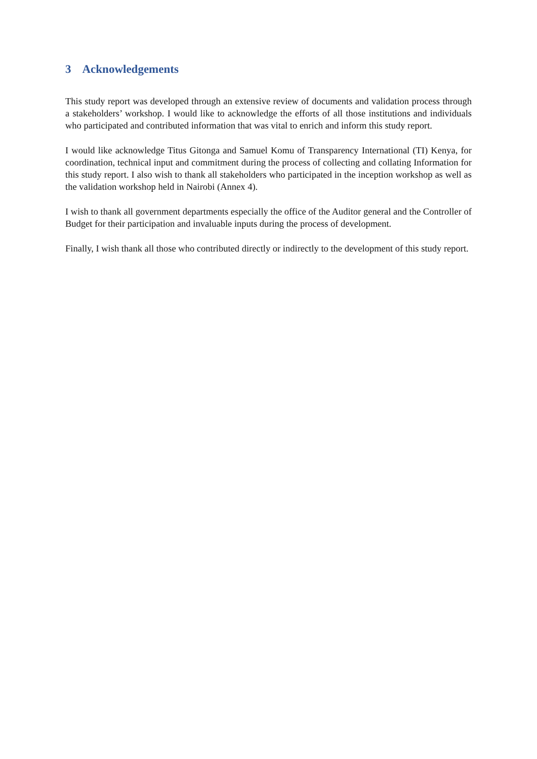3 Acknowledgements
This study report was developed through an extensive review of documents and validation process through a stakeholders’ workshop. I would like to acknowledge the efforts of all those institutions and individuals who participated and contributed information that was vital to enrich and inform this study report.
I would like acknowledge Titus Gitonga and Samuel Komu of Transparency International (TI) Kenya, for coordination, technical input and commitment during the process of collecting and collating Information for this study report. I also wish to thank all stakeholders who participated in the inception workshop as well as the validation workshop held in Nairobi (Annex 4).
I wish to thank all government departments especially the office of the Auditor general and the Controller of Budget for their participation and invaluable inputs during the process of development.
Finally, I wish thank all those who contributed directly or indirectly to the development of this study report.